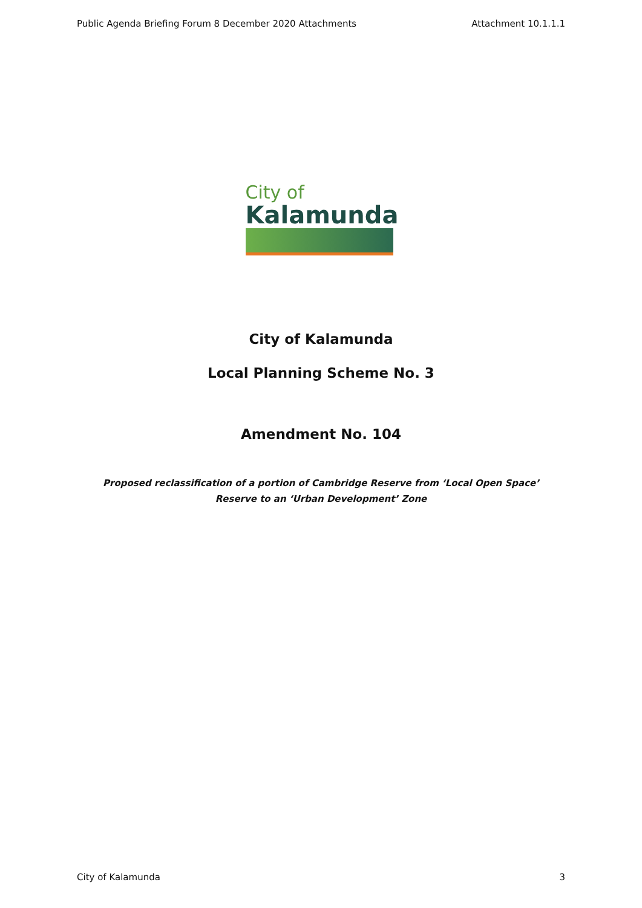Public Agenda Briefing Forum 8 December 2020 Attachments Attachment 10.1.1.1
City of
Kalamunda
City of Kalamunda
Local Planning Scheme No. 3
Amendment No. 104
Proposed reclassification of a portion of Cambridge Reserve from ‘Local Open Space’
Reserve to an ‘Urban Development’ Zone
City of Kalamunda 3